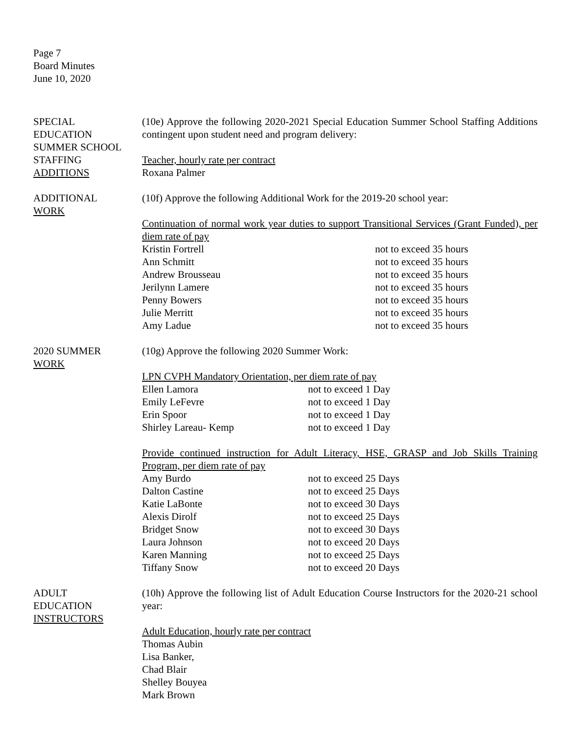Page 7
Board Minutes
June 10, 2020
SPECIAL
EDUCATION
SUMMER SCHOOL
STAFFING
ADDITIONS
(10e) Approve the following 2020-2021 Special Education Summer School Staffing Additions contingent upon student need and program delivery:
Teacher, hourly rate per contract
Roxana Palmer
ADDITIONAL
WORK
(10f) Approve the following Additional Work for the 2019-20 school year:
Continuation of normal work year duties to support Transitional Services (Grant Funded), per diem rate of pay
| Kristin Fortrell | not to exceed 35 hours |
| Ann Schmitt | not to exceed 35 hours |
| Andrew Brousseau | not to exceed 35 hours |
| Jerilynn Lamere | not to exceed 35 hours |
| Penny Bowers | not to exceed 35 hours |
| Julie Merritt | not to exceed 35 hours |
| Amy Ladue | not to exceed 35 hours |
2020 SUMMER
WORK
(10g) Approve the following 2020 Summer Work:
LPN CVPH Mandatory Orientation, per diem rate of pay
| Ellen Lamora | not to exceed 1 Day |
| Emily LeFevre | not to exceed 1 Day |
| Erin Spoor | not to exceed 1 Day |
| Shirley Lareau- Kemp | not to exceed 1 Day |
Provide continued instruction for Adult Literacy, HSE, GRASP and Job Skills Training Program, per diem rate of pay
| Amy Burdo | not to exceed 25 Days |
| Dalton Castine | not to exceed 25 Days |
| Katie LaBonte | not to exceed 30 Days |
| Alexis Dirolf | not to exceed 25 Days |
| Bridget Snow | not to exceed 30 Days |
| Laura Johnson | not to exceed 20 Days |
| Karen Manning | not to exceed 25 Days |
| Tiffany Snow | not to exceed 20 Days |
ADULT
EDUCATION
INSTRUCTORS
(10h) Approve the following list of Adult Education Course Instructors for the 2020-21 school year:
Adult Education, hourly rate per contract
Thomas Aubin
Lisa Banker,
Chad Blair
Shelley Bouyea
Mark Brown